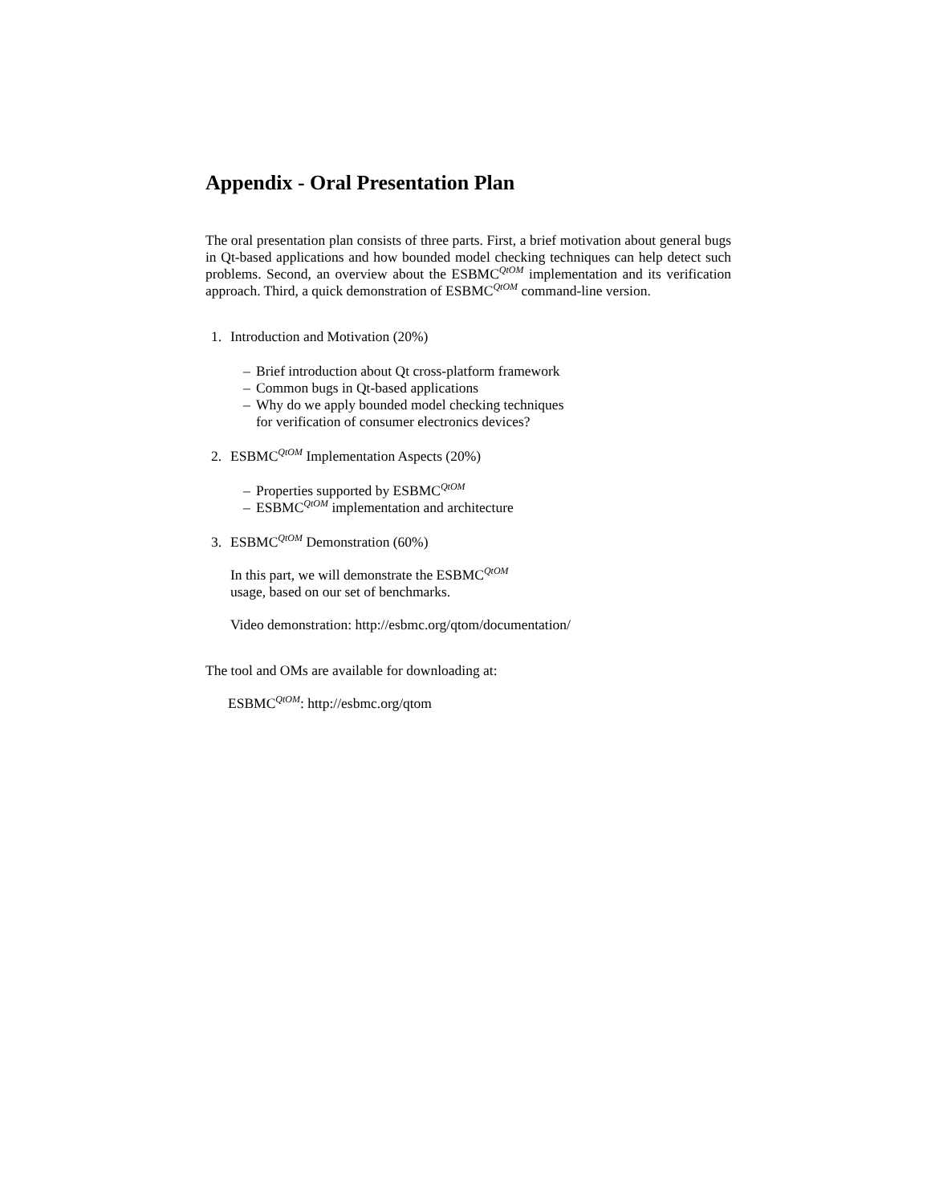Appendix - Oral Presentation Plan
The oral presentation plan consists of three parts. First, a brief motivation about general bugs in Qt-based applications and how bounded model checking techniques can help detect such problems. Second, an overview about the ESBMC<sup>QtOM</sup> implementation and its verification approach. Third, a quick demonstration of ESBMC<sup>QtOM</sup> command-line version.
1. Introduction and Motivation (20%)
– Brief introduction about Qt cross-platform framework
– Common bugs in Qt-based applications
– Why do we apply bounded model checking techniques
for verification of consumer electronics devices?
2. ESBMC<sup>QtOM</sup> Implementation Aspects (20%)
– Properties supported by ESBMC<sup>QtOM</sup>
– ESBMC<sup>QtOM</sup> implementation and architecture
3. ESBMC<sup>QtOM</sup> Demonstration (60%)
In this part, we will demonstrate the ESBMC<sup>QtOM</sup>
usage, based on our set of benchmarks.
Video demonstration: http://esbmc.org/qtom/documentation/
The tool and OMs are available for downloading at:
ESBMC<sup>QtOM</sup>: http://esbmc.org/qtom